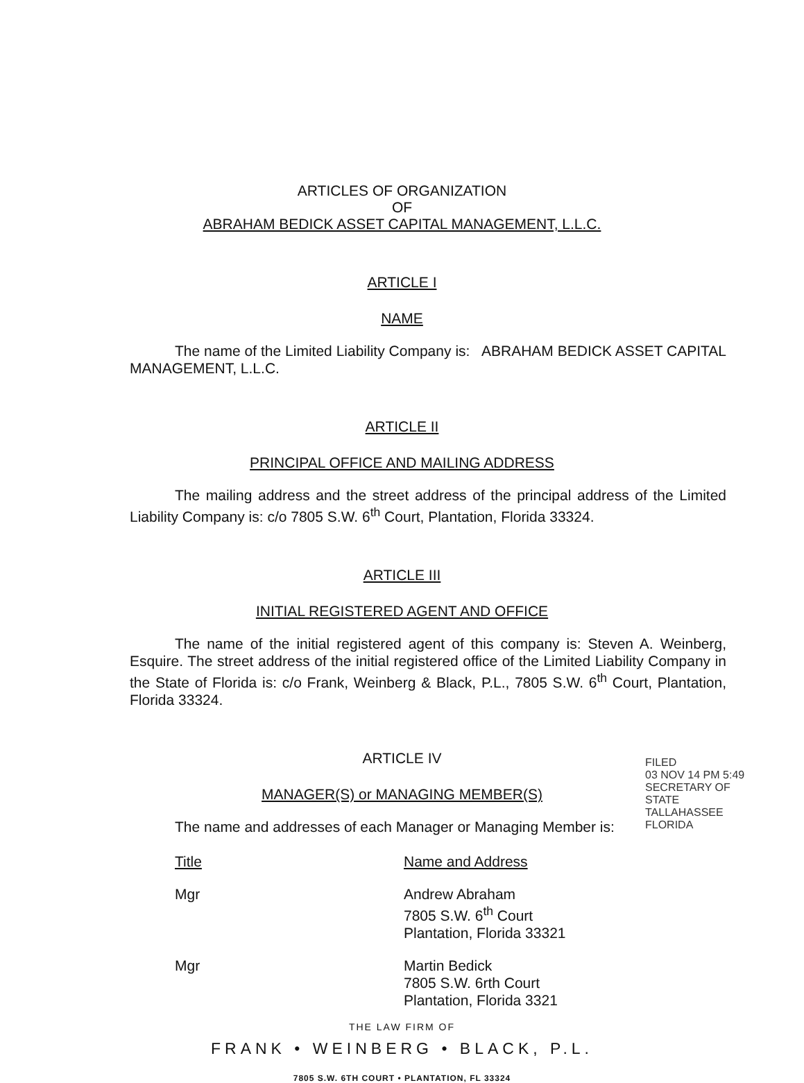ARTICLES OF ORGANIZATION
OF
ABRAHAM BEDICK ASSET CAPITAL MANAGEMENT, L.L.C.
ARTICLE I
NAME
The name of the Limited Liability Company is: ABRAHAM BEDICK ASSET CAPITAL MANAGEMENT, L.L.C.
ARTICLE II
PRINCIPAL OFFICE AND MAILING ADDRESS
The mailing address and the street address of the principal address of the Limited Liability Company is: c/o 7805 S.W. 6<sup>th</sup> Court, Plantation, Florida 33324.
ARTICLE III
INITIAL REGISTERED AGENT AND OFFICE
The name of the initial registered agent of this company is: Steven A. Weinberg, Esquire. The street address of the initial registered office of the Limited Liability Company in the State of Florida is: c/o Frank, Weinberg & Black, P.L., 7805 S.W. 6<sup>th</sup> Court, Plantation, Florida 33324.
ARTICLE IV
MANAGER(S) or MANAGING MEMBER(S)
The name and addresses of each Manager or Managing Member is:
Title Name and Address
Mgr Andrew Abraham
7805 S.W. 6<sup>th</sup> Court
Plantation, Florida 33321
Mgr Martin Bedick
7805 S.W. 6rth Court
Plantation, Florida 3321
THE LAW FIRM OF
FRANK • WEINBERG • BLACK, P.L.
7805 S.W. 6TH COURT • PLANTATION, FL 33324
FILED
03 NOV 14 PM 5:49
SECRETARY OF STATE
TALLAHASSEE FLORIDA